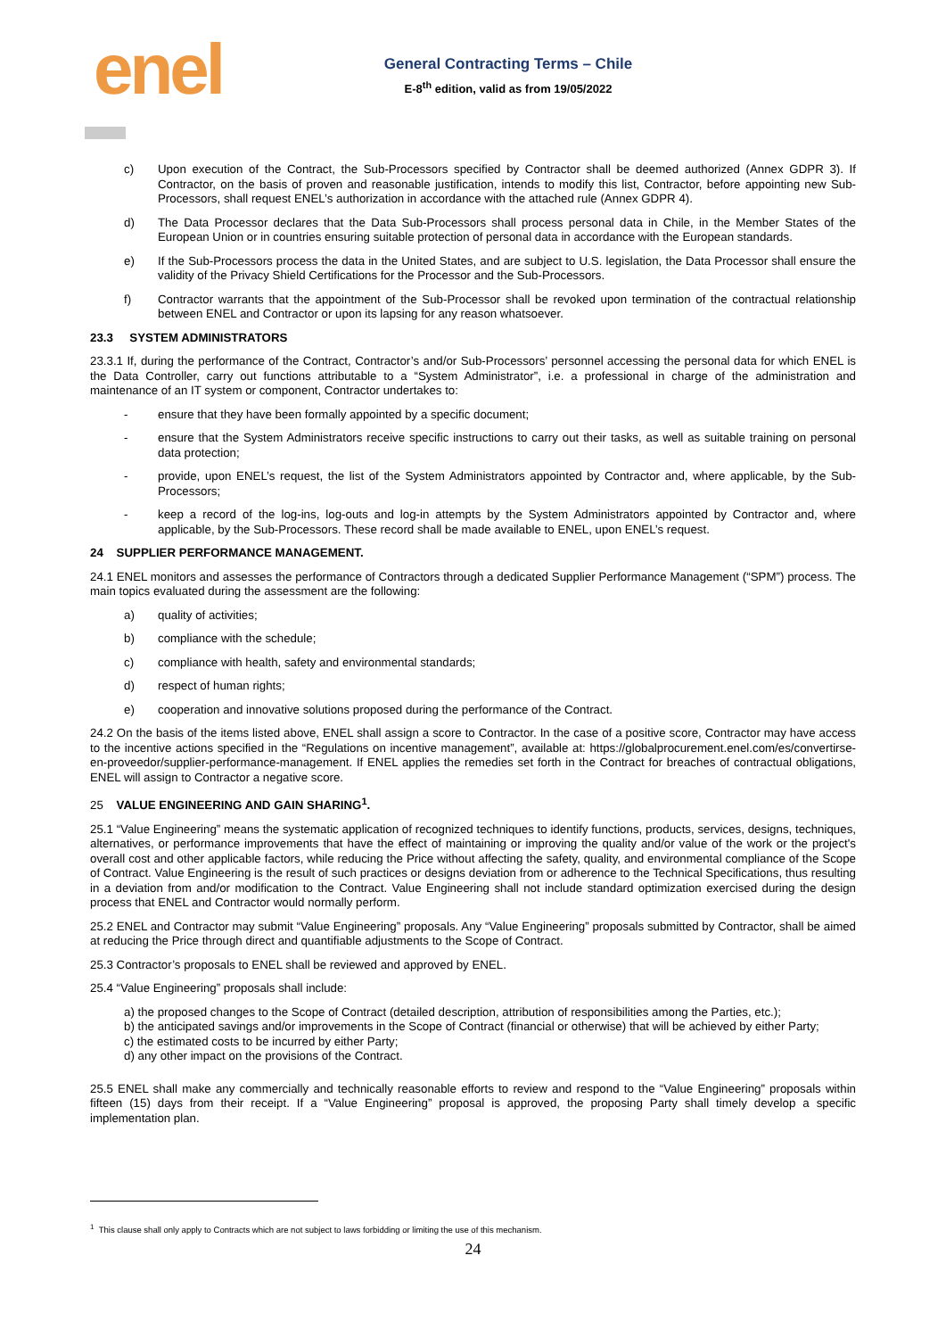enel
General Contracting Terms – Chile
E-8<sup>th</sup> edition, valid as from 19/05/2022
c) Upon execution of the Contract, the Sub-Processors specified by Contractor shall be deemed authorized (Annex GDPR 3). If Contractor, on the basis of proven and reasonable justification, intends to modify this list, Contractor, before appointing new Sub-Processors, shall request ENEL’s authorization in accordance with the attached rule (Annex GDPR 4).
d) The Data Processor declares that the Data Sub-Processors shall process personal data in Chile, in the Member States of the European Union or in countries ensuring suitable protection of personal data in accordance with the European standards.
e) If the Sub-Processors process the data in the United States, and are subject to U.S. legislation, the Data Processor shall ensure the validity of the Privacy Shield Certifications for the Processor and the Sub-Processors.
f) Contractor warrants that the appointment of the Sub-Processor shall be revoked upon termination of the contractual relationship between ENEL and Contractor or upon its lapsing for any reason whatsoever.
23.3 SYSTEM ADMINISTRATORS
23.3.1 If, during the performance of the Contract, Contractor’s and/or Sub-Processors’ personnel accessing the personal data for which ENEL is the Data Controller, carry out functions attributable to a “System Administrator”, i.e. a professional in charge of the administration and maintenance of an IT system or component, Contractor undertakes to:
- ensure that they have been formally appointed by a specific document;
- ensure that the System Administrators receive specific instructions to carry out their tasks, as well as suitable training on personal data protection;
- provide, upon ENEL’s request, the list of the System Administrators appointed by Contractor and, where applicable, by the Sub-Processors;
- keep a record of the log-ins, log-outs and log-in attempts by the System Administrators appointed by Contractor and, where applicable, by the Sub-Processors. These record shall be made available to ENEL, upon ENEL’s request.
24 SUPPLIER PERFORMANCE MANAGEMENT.
24.1 ENEL monitors and assesses the performance of Contractors through a dedicated Supplier Performance Management (“SPM”) process. The main topics evaluated during the assessment are the following:
a) quality of activities;
b) compliance with the schedule;
c) compliance with health, safety and environmental standards;
d) respect of human rights;
e) cooperation and innovative solutions proposed during the performance of the Contract.
24.2 On the basis of the items listed above, ENEL shall assign a score to Contractor. In the case of a positive score, Contractor may have access to the incentive actions specified in the “Regulations on incentive management”, available at: https://globalprocurement.enel.com/es/convertirse-en-proveedor/supplier-performance-management. If ENEL applies the remedies set forth in the Contract for breaches of contractual obligations, ENEL will assign to Contractor a negative score.
25 VALUE ENGINEERING AND GAIN SHARING<sup>1</sup>.
25.1 “Value Engineering” means the systematic application of recognized techniques to identify functions, products, services, designs, techniques, alternatives, or performance improvements that have the effect of maintaining or improving the quality and/or value of the work or the project's overall cost and other applicable factors, while reducing the Price without affecting the safety, quality, and environmental compliance of the Scope of Contract. Value Engineering is the result of such practices or designs deviation from or adherence to the Technical Specifications, thus resulting in a deviation from and/or modification to the Contract. Value Engineering shall not include standard optimization exercised during the design process that ENEL and Contractor would normally perform.
25.2 ENEL and Contractor may submit “Value Engineering” proposals. Any “Value Engineering” proposals submitted by Contractor, shall be aimed at reducing the Price through direct and quantifiable adjustments to the Scope of Contract.
25.3 Contractor’s proposals to ENEL shall be reviewed and approved by ENEL.
25.4 “Value Engineering” proposals shall include:
a) the proposed changes to the Scope of Contract (detailed description, attribution of responsibilities among the Parties, etc.);
b) the anticipated savings and/or improvements in the Scope of Contract (financial or otherwise) that will be achieved by either Party;
c) the estimated costs to be incurred by either Party;
d) any other impact on the provisions of the Contract.
25.5 ENEL shall make any commercially and technically reasonable efforts to review and respond to the “Value Engineering” proposals within fifteen (15) days from their receipt. If a “Value Engineering” proposal is approved, the proposing Party shall timely develop a specific implementation plan.
<sup>1</sup> This clause shall only apply to Contracts which are not subject to laws forbidding or limiting the use of this mechanism.
24